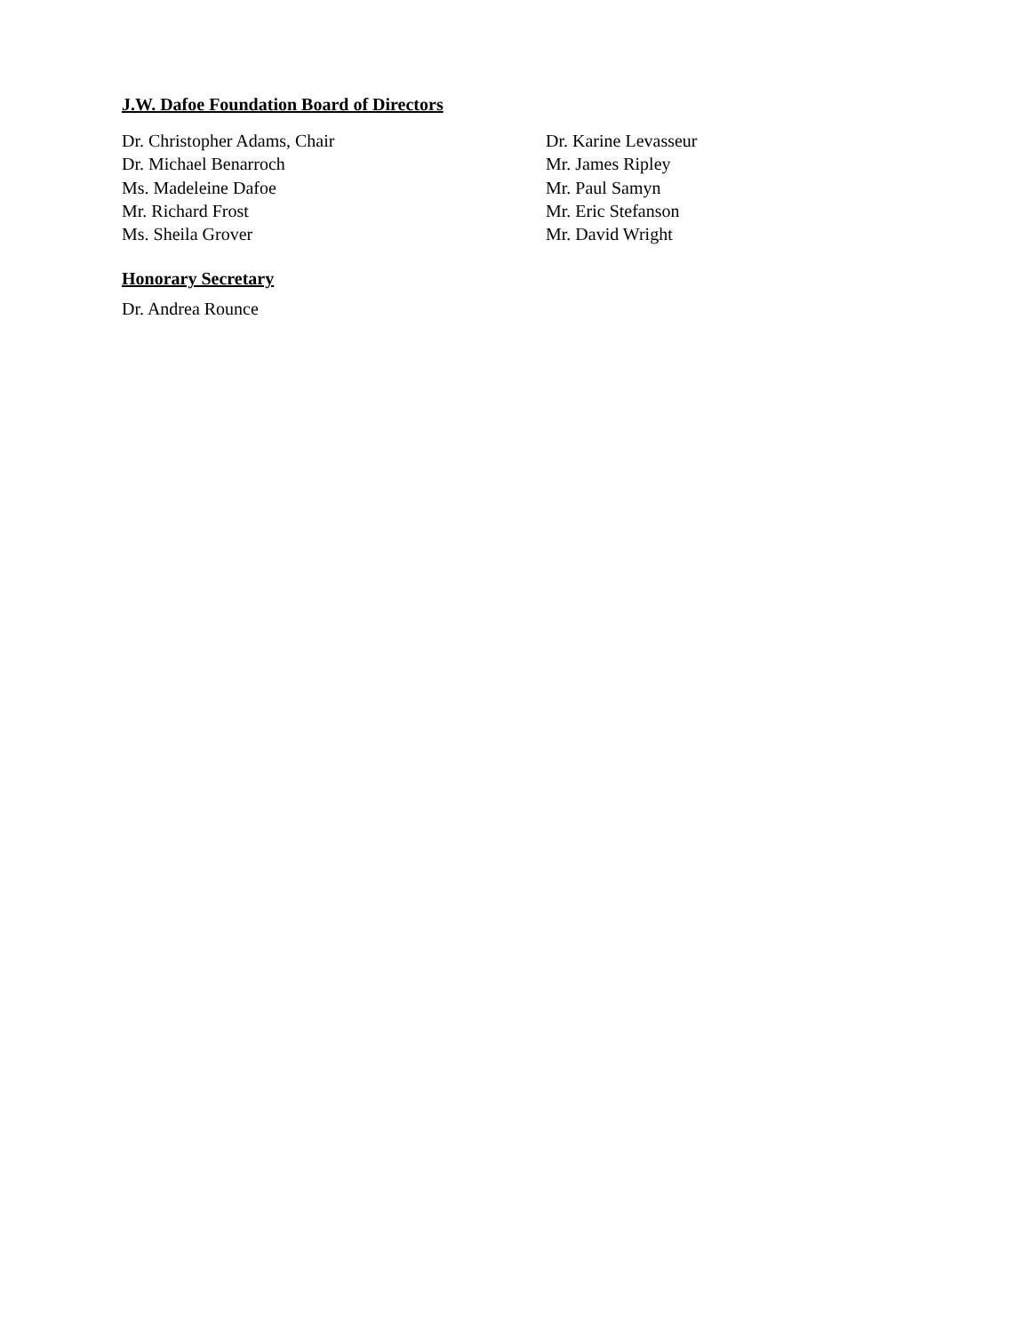J.W. Dafoe Foundation Board of Directors
Dr. Christopher Adams, Chair
Dr. Michael Benarroch
Ms. Madeleine Dafoe
Mr. Richard Frost
Ms. Sheila Grover
Dr. Karine Levasseur
Mr. James Ripley
Mr. Paul Samyn
Mr. Eric Stefanson
Mr. David Wright
Honorary Secretary
Dr. Andrea Rounce